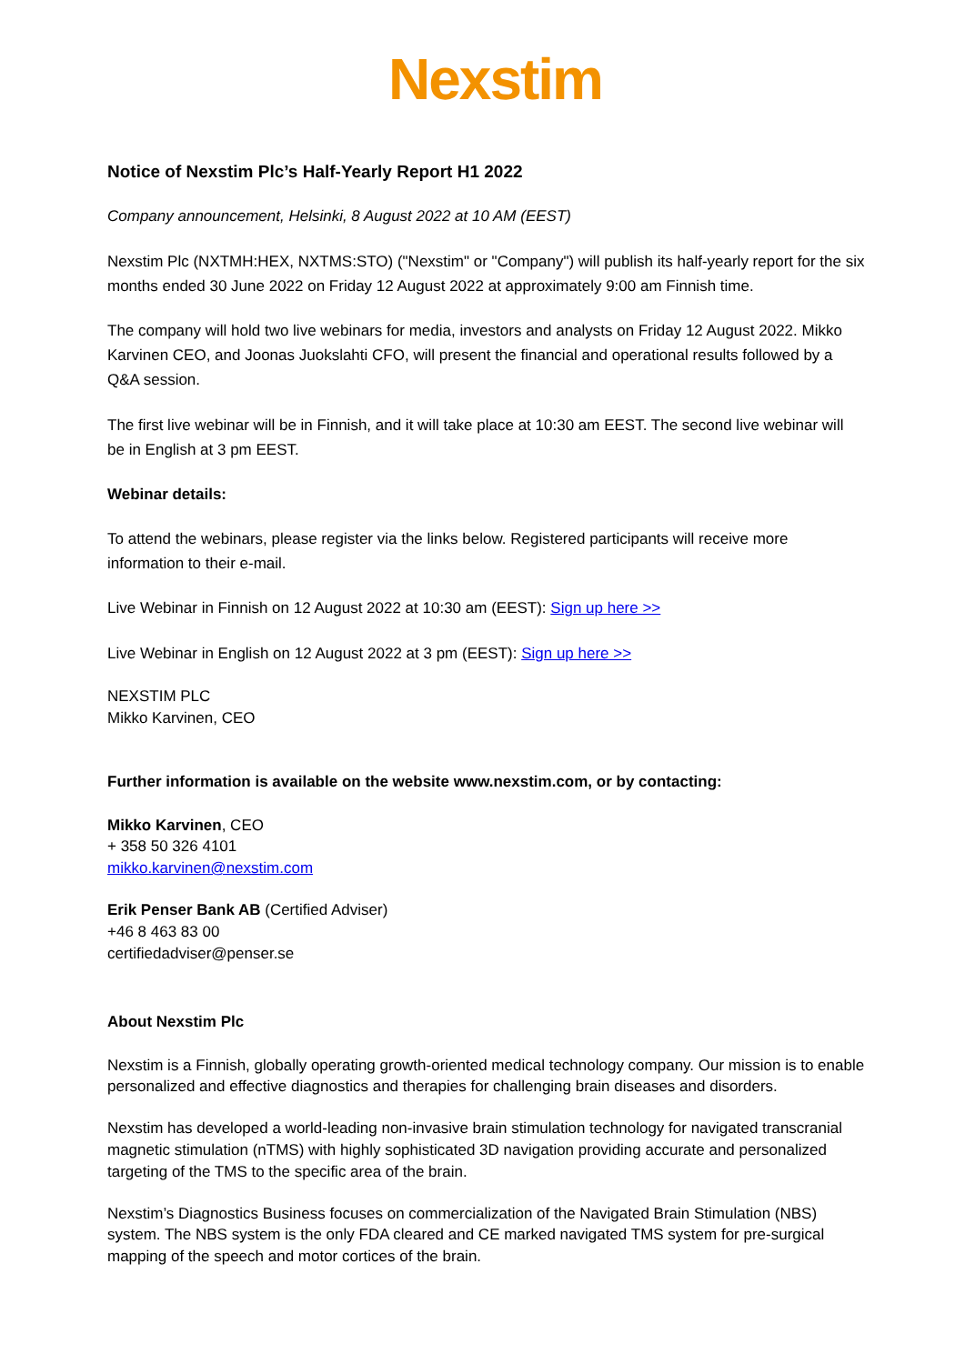Nexstim
Notice of Nexstim Plc’s Half-Yearly Report H1 2022
Company announcement, Helsinki, 8 August 2022 at 10 AM (EEST)
Nexstim Plc (NXTMH:HEX, NXTMS:STO) ("Nexstim" or "Company") will publish its half-yearly report for the six months ended 30 June 2022 on Friday 12 August 2022 at approximately 9:00 am Finnish time.
The company will hold two live webinars for media, investors and analysts on Friday 12 August 2022. Mikko Karvinen CEO, and Joonas Juokslahti CFO, will present the financial and operational results followed by a Q&A session.
The first live webinar will be in Finnish, and it will take place at 10:30 am EEST. The second live webinar will be in English at 3 pm EEST.
Webinar details:
To attend the webinars, please register via the links below. Registered participants will receive more information to their e-mail.
Live Webinar in Finnish on 12 August 2022 at 10:30 am (EEST): Sign up here >>
Live Webinar in English on 12 August 2022 at 3 pm (EEST): Sign up here >>
NEXSTIM PLC
Mikko Karvinen, CEO
Further information is available on the website www.nexstim.com, or by contacting:
Mikko Karvinen, CEO
+ 358 50 326 4101
mikko.karvinen@nexstim.com
Erik Penser Bank AB (Certified Adviser)
+46 8 463 83 00
certifiedadviser@penser.se
About Nexstim Plc
Nexstim is a Finnish, globally operating growth-oriented medical technology company. Our mission is to enable personalized and effective diagnostics and therapies for challenging brain diseases and disorders.
Nexstim has developed a world-leading non-invasive brain stimulation technology for navigated transcranial magnetic stimulation (nTMS) with highly sophisticated 3D navigation providing accurate and personalized targeting of the TMS to the specific area of the brain.
Nexstim’s Diagnostics Business focuses on commercialization of the Navigated Brain Stimulation (NBS) system. The NBS system is the only FDA cleared and CE marked navigated TMS system for pre-surgical mapping of the speech and motor cortices of the brain.